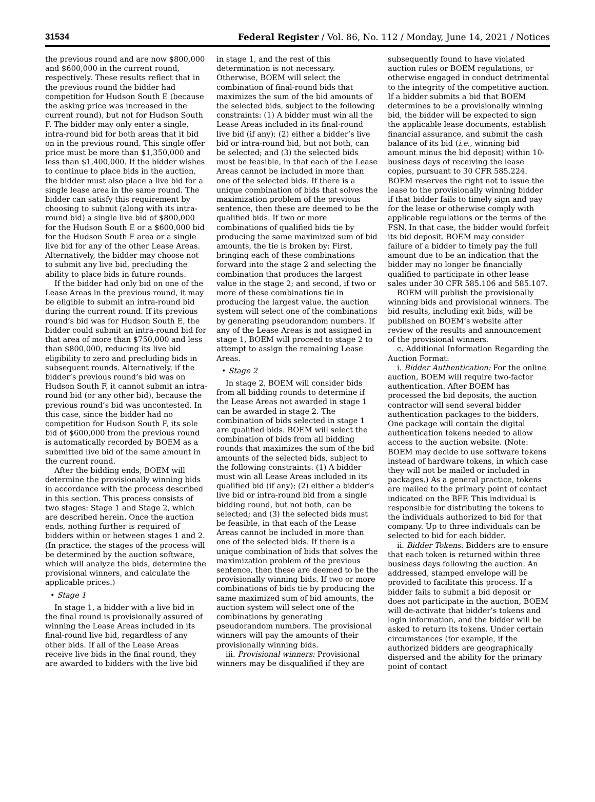31534 Federal Register / Vol. 86, No. 112 / Monday, June 14, 2021 / Notices
the previous round and are now $800,000 and $600,000 in the current round, respectively. These results reflect that in the previous round the bidder had competition for Hudson South E (because the asking price was increased in the current round), but not for Hudson South F. The bidder may only enter a single, intra-round bid for both areas that it bid on in the previous round. This single offer price must be more than $1,350,000 and less than $1,400,000. If the bidder wishes to continue to place bids in the auction, the bidder must also place a live bid for a single lease area in the same round. The bidder can satisfy this requirement by choosing to submit (along with its intra-round bid) a single live bid of $800,000 for the Hudson South E or a $600,000 bid for the Hudson South F area or a single live bid for any of the other Lease Areas. Alternatively, the bidder may choose not to submit any live bid, precluding the ability to place bids in future rounds.
If the bidder had only bid on one of the Lease Areas in the previous round, it may be eligible to submit an intra-round bid during the current round. If its previous round’s bid was for Hudson South E, the bidder could submit an intra-round bid for that area of more than $750,000 and less than $800,000, reducing its live bid eligibility to zero and precluding bids in subsequent rounds. Alternatively, if the bidder’s previous round’s bid was on Hudson South F, it cannot submit an intra-round bid (or any other bid), because the previous round’s bid was uncontested. In this case, since the bidder had no competition for Hudson South F, its sole bid of $600,000 from the previous round is automatically recorded by BOEM as a submitted live bid of the same amount in the current round.
After the bidding ends, BOEM will determine the provisionally winning bids in accordance with the process described in this section. This process consists of two stages: Stage 1 and Stage 2, which are described herein. Once the auction ends, nothing further is required of bidders within or between stages 1 and 2. (In practice, the stages of the process will be determined by the auction software, which will analyze the bids, determine the provisional winners, and calculate the applicable prices.)
• Stage 1
In stage 1, a bidder with a live bid in the final round is provisionally assured of winning the Lease Areas included in its final-round live bid, regardless of any other bids. If all of the Lease Areas receive live bids in the final round, they are awarded to bidders with the live bid
in stage 1, and the rest of this determination is not necessary. Otherwise, BOEM will select the combination of final-round bids that maximizes the sum of the bid amounts of the selected bids, subject to the following constraints: (1) A bidder must win all the Lease Areas included in its final-round live bid (if any); (2) either a bidder’s live bid or intra-round bid, but not both, can be selected; and (3) the selected bids must be feasible, in that each of the Lease Areas cannot be included in more than one of the selected bids. If there is a unique combination of bids that solves the maximization problem of the previous sentence, then these are deemed to be the qualified bids. If two or more combinations of qualified bids tie by producing the same maximized sum of bid amounts, the tie is broken by: First, bringing each of these combinations forward into the stage 2 and selecting the combination that produces the largest value in the stage 2; and second, if two or more of these combinations tie in producing the largest value, the auction system will select one of the combinations by generating pseudorandom numbers. If any of the Lease Areas is not assigned in stage 1, BOEM will proceed to stage 2 to attempt to assign the remaining Lease Areas.
• Stage 2
In stage 2, BOEM will consider bids from all bidding rounds to determine if the Lease Areas not awarded in stage 1 can be awarded in stage 2. The combination of bids selected in stage 1 are qualified bids. BOEM will select the combination of bids from all bidding rounds that maximizes the sum of the bid amounts of the selected bids, subject to the following constraints: (1) A bidder must win all Lease Areas included in its qualified bid (if any); (2) either a bidder’s live bid or intra-round bid from a single bidding round, but not both, can be selected; and (3) the selected bids must be feasible, in that each of the Lease Areas cannot be included in more than one of the selected bids. If there is a unique combination of bids that solves the maximization problem of the previous sentence, then these are deemed to be the provisionally winning bids. If two or more combinations of bids tie by producing the same maximized sum of bid amounts, the auction system will select one of the combinations by generating pseudorandom numbers. The provisional winners will pay the amounts of their provisionally winning bids.
iii. Provisional winners: Provisional winners may be disqualified if they are
subsequently found to have violated auction rules or BOEM regulations, or otherwise engaged in conduct detrimental to the integrity of the competitive auction. If a bidder submits a bid that BOEM determines to be a provisionally winning bid, the bidder will be expected to sign the applicable lease documents, establish financial assurance, and submit the cash balance of its bid (i.e., winning bid amount minus the bid deposit) within 10-business days of receiving the lease copies, pursuant to 30 CFR 585.224. BOEM reserves the right not to issue the lease to the provisionally winning bidder if that bidder fails to timely sign and pay for the lease or otherwise comply with applicable regulations or the terms of the FSN. In that case, the bidder would forfeit its bid deposit. BOEM may consider failure of a bidder to timely pay the full amount due to be an indication that the bidder may no longer be financially qualified to participate in other lease sales under 30 CFR 585.106 and 585.107.
BOEM will publish the provisionally winning bids and provisional winners. The bid results, including exit bids, will be published on BOEM’s website after review of the results and announcement of the provisional winners.
c. Additional Information Regarding the Auction Format:
i. Bidder Authentication: For the online auction, BOEM will require two-factor authentication. After BOEM has processed the bid deposits, the auction contractor will send several bidder authentication packages to the bidders. One package will contain the digital authentication tokens needed to allow access to the auction website. (Note: BOEM may decide to use software tokens instead of hardware tokens, in which case they will not be mailed or included in packages.) As a general practice, tokens are mailed to the primary point of contact indicated on the BFF. This individual is responsible for distributing the tokens to the individuals authorized to bid for that company. Up to three individuals can be selected to bid for each bidder.
ii. Bidder Tokens: Bidders are to ensure that each token is returned within three business days following the auction. An addressed, stamped envelope will be provided to facilitate this process. If a bidder fails to submit a bid deposit or does not participate in the auction, BOEM will de-activate that bidder’s tokens and login information, and the bidder will be asked to return its tokens. Under certain circumstances (for example, if the authorized bidders are geographically dispersed and the ability for the primary point of contact